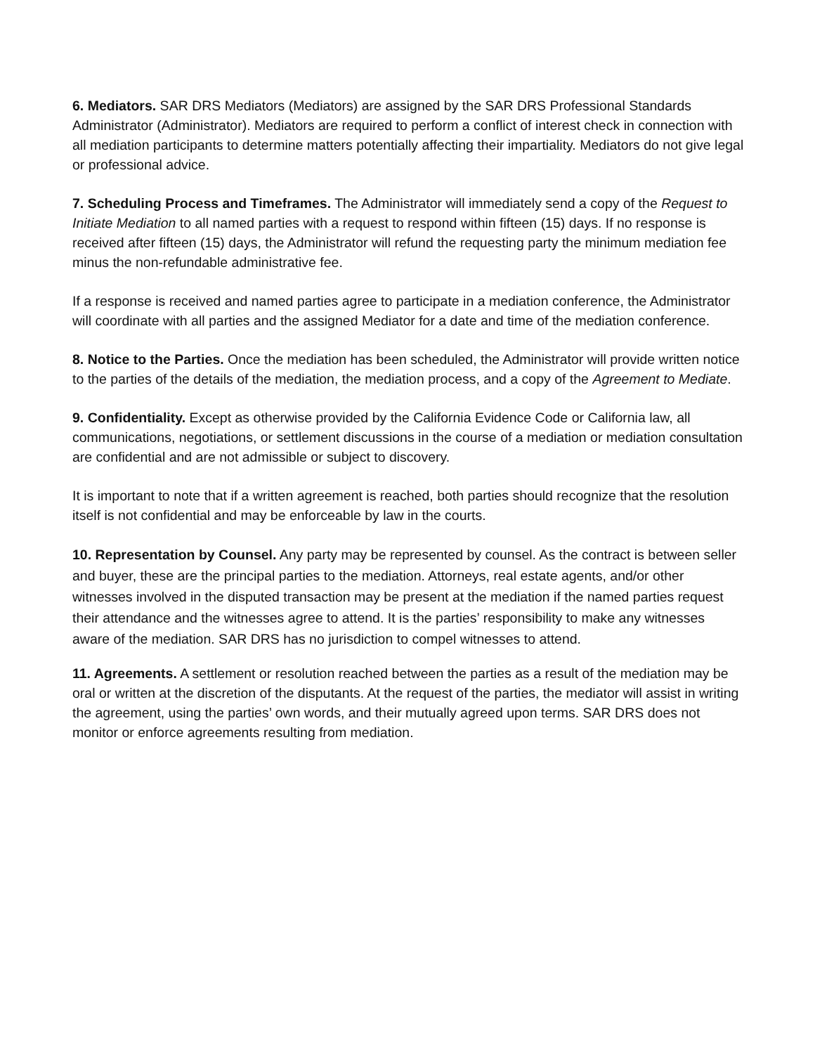6. Mediators. SAR DRS Mediators (Mediators) are assigned by the SAR DRS Professional Standards Administrator (Administrator). Mediators are required to perform a conflict of interest check in connection with all mediation participants to determine matters potentially affecting their impartiality. Mediators do not give legal or professional advice.
7. Scheduling Process and Timeframes. The Administrator will immediately send a copy of the Request to Initiate Mediation to all named parties with a request to respond within fifteen (15) days. If no response is received after fifteen (15) days, the Administrator will refund the requesting party the minimum mediation fee minus the non-refundable administrative fee.
If a response is received and named parties agree to participate in a mediation conference, the Administrator will coordinate with all parties and the assigned Mediator for a date and time of the mediation conference.
8. Notice to the Parties. Once the mediation has been scheduled, the Administrator will provide written notice to the parties of the details of the mediation, the mediation process, and a copy of the Agreement to Mediate.
9. Confidentiality. Except as otherwise provided by the California Evidence Code or California law, all communications, negotiations, or settlement discussions in the course of a mediation or mediation consultation are confidential and are not admissible or subject to discovery.
It is important to note that if a written agreement is reached, both parties should recognize that the resolution itself is not confidential and may be enforceable by law in the courts.
10. Representation by Counsel. Any party may be represented by counsel. As the contract is between seller and buyer, these are the principal parties to the mediation. Attorneys, real estate agents, and/or other witnesses involved in the disputed transaction may be present at the mediation if the named parties request their attendance and the witnesses agree to attend. It is the parties’ responsibility to make any witnesses aware of the mediation. SAR DRS has no jurisdiction to compel witnesses to attend.
11. Agreements. A settlement or resolution reached between the parties as a result of the mediation may be oral or written at the discretion of the disputants. At the request of the parties, the mediator will assist in writing the agreement, using the parties’ own words, and their mutually agreed upon terms. SAR DRS does not monitor or enforce agreements resulting from mediation.